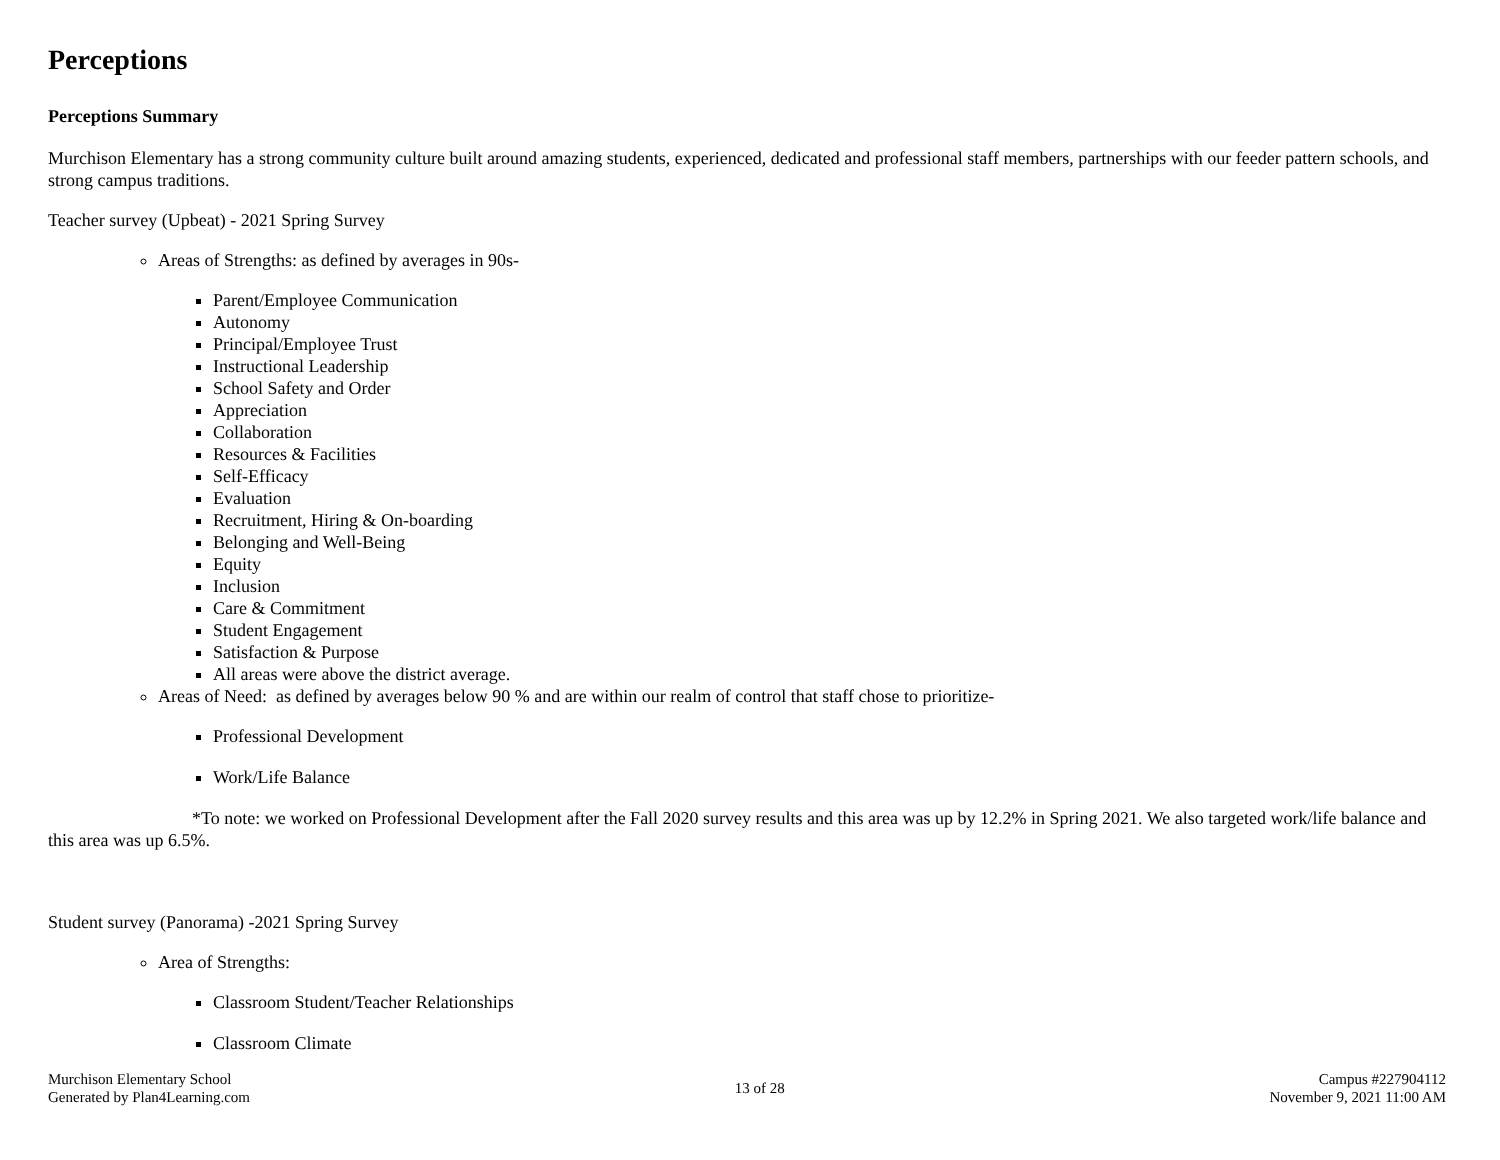Perceptions
Perceptions Summary
Murchison Elementary has a strong community culture built around amazing students, experienced, dedicated and professional staff members, partnerships with our feeder pattern schools, and strong campus traditions.
Teacher survey (Upbeat) - 2021 Spring Survey
Areas of Strengths: as defined by averages in 90s-
Parent/Employee Communication
Autonomy
Principal/Employee Trust
Instructional Leadership
School Safety and Order
Appreciation
Collaboration
Resources & Facilities
Self-Efficacy
Evaluation
Recruitment, Hiring & On-boarding
Belonging and Well-Being
Equity
Inclusion
Care & Commitment
Student Engagement
Satisfaction & Purpose
All areas were above the district average.
Areas of Need: as defined by averages below 90 % and are within our realm of control that staff chose to prioritize-
Professional Development
Work/Life Balance
*To note: we worked on Professional Development after the Fall 2020 survey results and this area was up by 12.2% in Spring 2021. We also targeted work/life balance and this area was up 6.5%.
Student survey (Panorama) -2021 Spring Survey
Area of Strengths:
Classroom Student/Teacher Relationships
Classroom Climate
Murchison Elementary School
Generated by Plan4Learning.com
13 of 28
Campus #227904112
November 9, 2021 11:00 AM